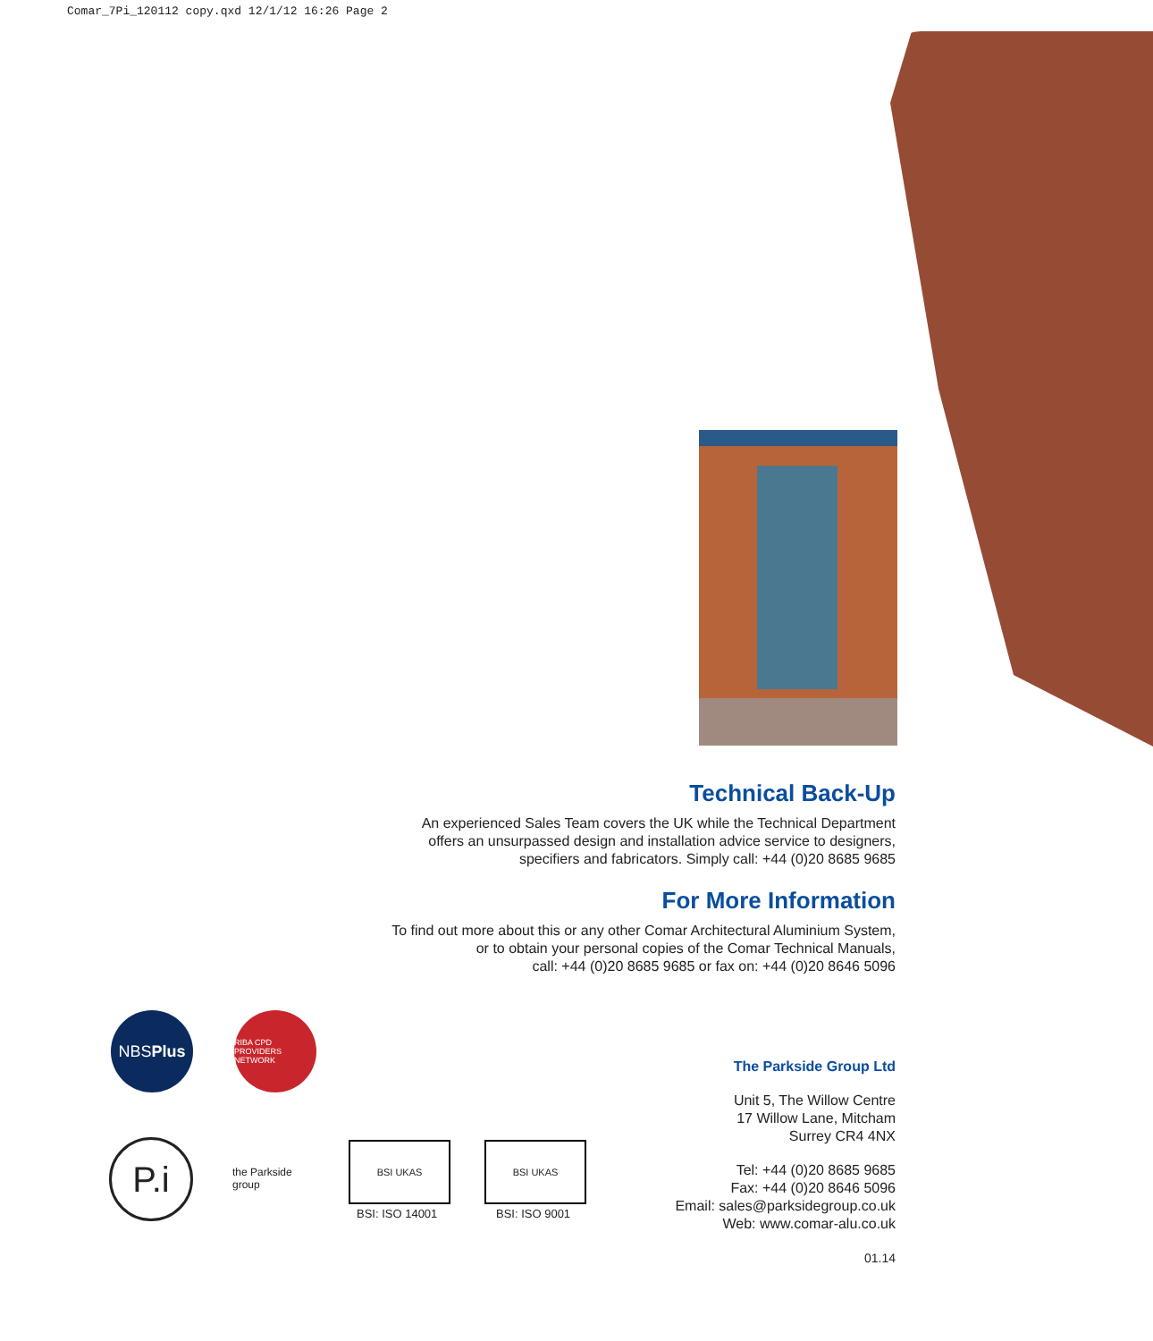Comar_7Pi_120112 copy.qxd 12/1/12 16:26 Page 2
Technical Back-Up
An experienced Sales Team covers the UK while the Technical Department
offers an unsurpassed design and installation advice service to designers,
specifiers and fabricators. Simply call: +44 (0)20 8685 9685
For More Information
To find out more about this or any other Comar Architectural Aluminium System,
or to obtain your personal copies of the Comar Technical Manuals,
call: +44 (0)20 8685 9685 or fax on: +44 (0)20 8646 5096
NBS Plus
RIBA CPD PROVIDERS NETWORK
P.i
the Parkside group
BSI UKAS
BSI: ISO 14001
BSI UKAS
BSI: ISO 9001
The Parkside Group Ltd
Unit 5, The Willow Centre
17 Willow Lane, Mitcham
Surrey CR4 4NX
Tel: +44 (0)20 8685 9685
Fax: +44 (0)20 8646 5096
Email: sales@parksidegroup.co.uk
Web: www.comar-alu.co.uk
01.14